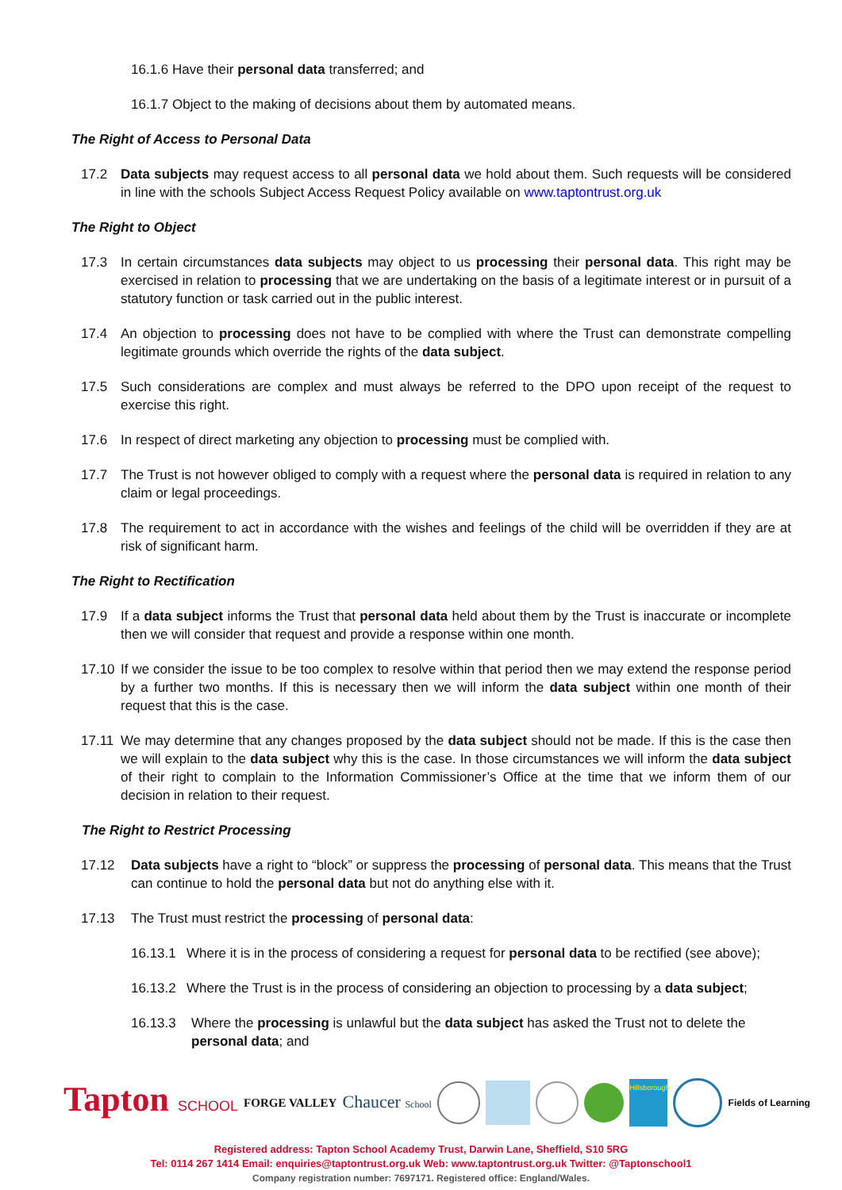16.1.6 Have their personal data transferred; and
16.1.7 Object to the making of decisions about them by automated means.
The Right of Access to Personal Data
17.2 Data subjects may request access to all personal data we hold about them. Such requests will be considered in line with the schools Subject Access Request Policy available on www.taptontrust.org.uk
The Right to Object
17.3 In certain circumstances data subjects may object to us processing their personal data. This right may be exercised in relation to processing that we are undertaking on the basis of a legitimate interest or in pursuit of a statutory function or task carried out in the public interest.
17.4 An objection to processing does not have to be complied with where the Trust can demonstrate compelling legitimate grounds which override the rights of the data subject.
17.5 Such considerations are complex and must always be referred to the DPO upon receipt of the request to exercise this right.
17.6 In respect of direct marketing any objection to processing must be complied with.
17.7 The Trust is not however obliged to comply with a request where the personal data is required in relation to any claim or legal proceedings.
17.8 The requirement to act in accordance with the wishes and feelings of the child will be overridden if they are at risk of significant harm.
The Right to Rectification
17.9 If a data subject informs the Trust that personal data held about them by the Trust is inaccurate or incomplete then we will consider that request and provide a response within one month.
17.10 If we consider the issue to be too complex to resolve within that period then we may extend the response period by a further two months. If this is necessary then we will inform the data subject within one month of their request that this is the case.
17.11 We may determine that any changes proposed by the data subject should not be made. If this is the case then we will explain to the data subject why this is the case. In those circumstances we will inform the data subject of their right to complain to the Information Commissioner’s Office at the time that we inform them of our decision in relation to their request.
The Right to Restrict Processing
17.12 Data subjects have a right to “block” or suppress the processing of personal data. This means that the Trust can continue to hold the personal data but not do anything else with it.
17.13 The Trust must restrict the processing of personal data:
16.13.1 Where it is in the process of considering a request for personal data to be rectified (see above);
16.13.2 Where the Trust is in the process of considering an objection to processing by a data subject;
16.13.3 Where the processing is unlawful but the data subject has asked the Trust not to delete the personal data; and
Tapton SCHOOL FORGE VALLEY Chaucer School Hillsborough Fields of Learning
Registered address: Tapton School Academy Trust, Darwin Lane, Sheffield, S10 5RG
Tel: 0114 267 1414 Email: enquiries@taptontrust.org.uk Web: www.taptontrust.org.uk Twitter: @Taptonschool1
Company registration number: 7697171. Registered office: England/Wales.